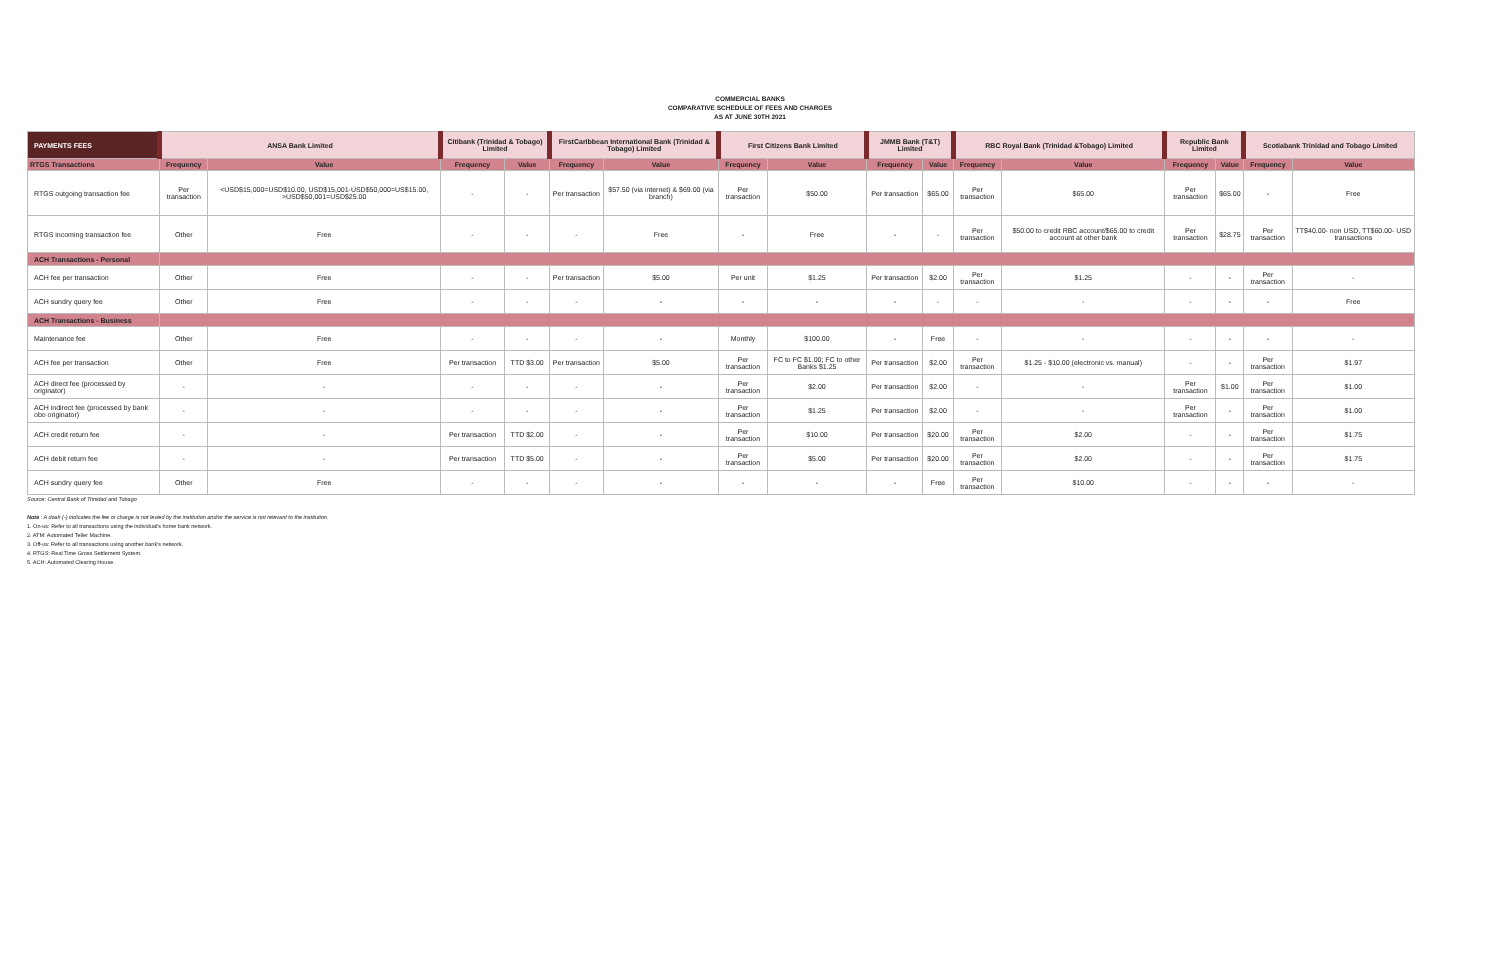COMMERCIAL BANKS
COMPARATIVE SCHEDULE OF FEES AND CHARGES
AS AT JUNE 30TH 2021
| PAYMENTS FEES | ANSA Bank Limited | | Citibank (Trinidad & Tobago) Limited | | FirstCaribbean International Bank (Trinidad & Tobago) Limited | | First Citizens Bank Limited | | JMMB Bank (T&T) Limited | | RBC Royal Bank (Trinidad &Tobago) Limited | | Republic Bank Limited | | Scotiabank Trinidad and Tobago Limited | |
| --- | --- | --- | --- | --- | --- | --- | --- | --- | --- | --- | --- | --- | --- | --- | --- | --- |
| RTGS Transactions | Frequency | Value | Frequency | Value | Frequency | Value | Frequency | Value | Frequency | Value | Frequency | Value | Frequency | Value | Frequency | Value |
| RTGS outgoing transaction fee | Per transaction | <USD$15,000=USD$10.00, USD$15,001-USD$50,000=US$15.00, >USD$50,001=USD$25.00 | - | - | Per transaction | $57.50 (via internet) & $69.00 (via branch) | Per transaction | $50.00 | Per transaction | $65.00 | Per transaction | $65.00 | Per transaction | $65.00 | - | Free |
| RTGS incoming transaction fee | Other | Free | - | - | - | Free | - | Free | - | - | Per transaction | $50.00 to credit RBC account/$65.00 to credit account at other bank | Per transaction | $28.75 | Per transaction | TT$40.00- non USD, TT$60.00- USD transactions |
| ACH Transactions - Personal | | | | | | | | | | | | | | | | |
| ACH fee per transaction | Other | Free | - | - | Per transaction | $5.00 | Per unit | $1.25 | Per transaction | $2.00 | Per transaction | $1.25 | - | - | Per transaction | - |
| ACH sundry query fee | Other | Free | - | - | - | - | - | - | - | - | - | - | - | - | - | Free |
| ACH Transactions - Business | | | | | | | | | | | | | | | | |
| Maintenance fee | Other | Free | - | - | - | - | Monthly | $100.00 | - | Free | - | - | - | - | - | - |
| ACH fee per transaction | Other | Free | Per transaction | TTD $3.00 | Per transaction | $5.00 | Per transaction | FC to FC $1.00; FC to other Banks $1.25 | Per transaction | $2.00 | Per transaction | $1.25 - $10.00 (electronic vs. manual) | - | - | Per transaction | $1.97 |
| ACH direct fee (processed by originator) | - | - | - | - | - | - | Per transaction | $2.00 | Per transaction | $2.00 | - | - | Per transaction | $1.00 | Per transaction | $1.00 |
| ACH indirect fee (processed by bank obo originator) | - | - | - | - | - | - | Per transaction | $1.25 | Per transaction | $2.00 | - | - | Per transaction | - | Per transaction | $1.00 |
| ACH credit return fee | - | - | Per transaction | TTD $2.00 | - | - | Per transaction | $10.00 | Per transaction | $20.00 | Per transaction | $2.00 | - | - | Per transaction | $1.75 |
| ACH debit return fee | - | - | Per transaction | TTD $5.00 | - | - | Per transaction | $5.00 | Per transaction | $20.00 | Per transaction | $2.00 | - | - | Per transaction | $1.75 |
| ACH sundry query fee | Other | Free | - | - | - | - | - | - | - | Free | Per transaction | $10.00 | - | - | - | - |
Source: Central Bank of Trinidad and Tobago
Note : A dash (-) indicates the fee or charge is not levied by the institution and/or the service is not relevant to the institution.
1. On-us: Refer to all transactions using the individual's home bank network.
2. ATM: Automated Teller Machine.
3. Off-us: Refer to all transactions using another bank's network.
4. RTGS: Real Time Gross Settlement System.
5. ACH: Automated Clearing House.